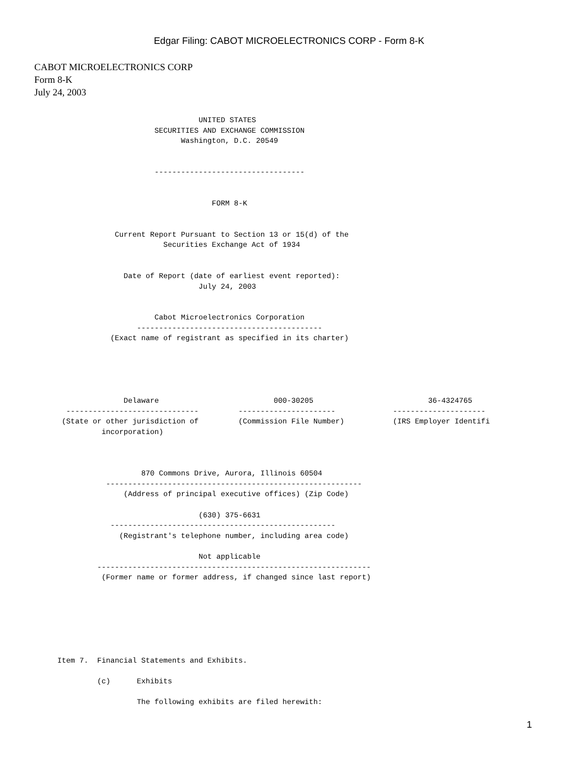Edgar Filing: CABOT MICROELECTRONICS CORP - Form 8-K
CABOT MICROELECTRONICS CORP
Form 8-K
July 24, 2003
                                             UNITED STATES
                                   SECURITIES AND EXCHANGE COMMISSION
                                         Washington, D.C. 20549


                                   ----------------------------------


                                                FORM 8-K


                          Current Report Pursuant to Section 13 or 15(d) of the
                                     Securities Exchange Act of 1934


                            Date of Report (date of earliest event reported):
                                             July 24, 2003


                                   Cabot Microelectronics Corporation
                               ------------------------------------------
                         (Exact name of registrant as specified in its charter)





                            Delaware                          000-30205                          36-4324765
               ------------------------------         ----------------------             ---------------------
              (State or other jurisdiction of         (Commission File Number)           (IRS Employer Identifi
                       incorporation)



                                870 Commons Drive, Aurora, Illinois 60504
                        ----------------------------------------------------------
                            (Address of principal executive offices) (Zip Code)

                                             (630) 375-6631
                         ---------------------------------------------------
                           (Registrant's telephone number, including area code)

                                             Not applicable
                      --------------------------------------------------------------
                       (Former name or former address, if changed since last report)







             Item 7.  Financial Statements and Exhibits.

                      (c)      Exhibits

                               The following exhibits are filed herewith:
1